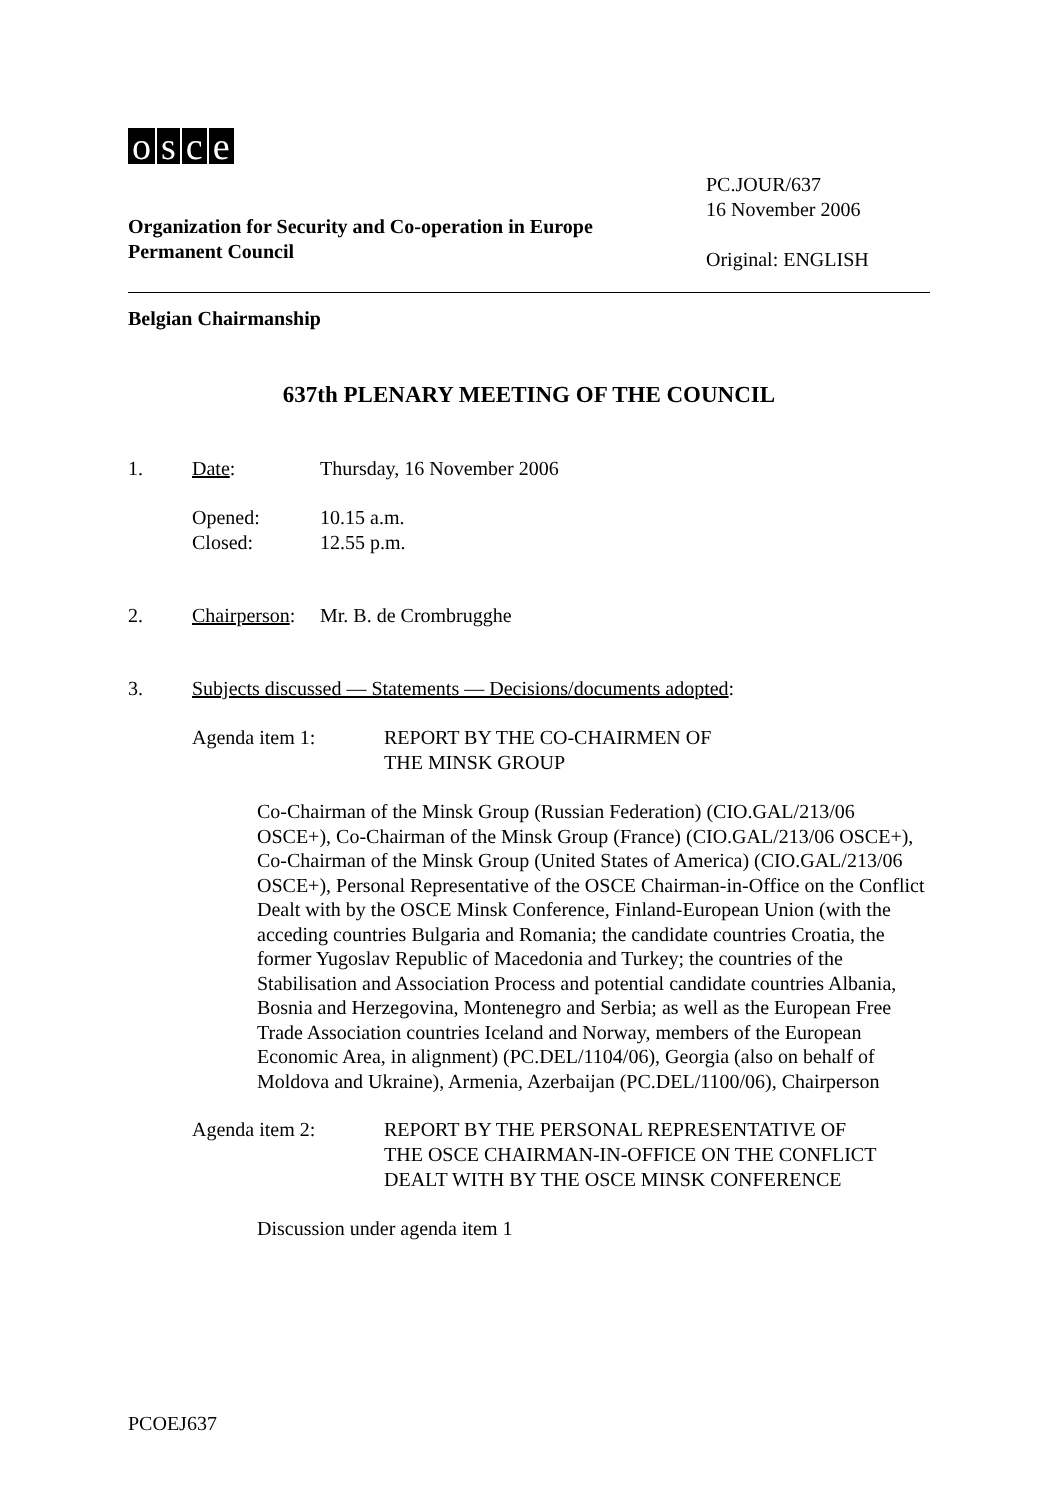osce
Organization for Security and Co-operation in Europe
Permanent Council
PC.JOUR/637
16 November 2006
Original: ENGLISH
Belgian Chairmanship
637th PLENARY MEETING OF THE COUNCIL
1. Date: Thursday, 16 November 2006
Opened:
Closed:
10.15 a.m.
12.55 p.m.
2. Chairperson:
Mr. B. de Crombrugghe
3. Subjects discussed — Statements — Decisions/documents adopted:
Agenda item 1: REPORT BY THE CO-CHAIRMEN OF
THE MINSK GROUP
Co-Chairman of the Minsk Group (Russian Federation) (CIO.GAL/213/06 OSCE+), Co-Chairman of the Minsk Group (France) (CIO.GAL/213/06 OSCE+), Co-Chairman of the Minsk Group (United States of America) (CIO.GAL/213/06 OSCE+), Personal Representative of the OSCE Chairman-in-Office on the Conflict Dealt with by the OSCE Minsk Conference, Finland-European Union (with the acceding countries Bulgaria and Romania; the candidate countries Croatia, the former Yugoslav Republic of Macedonia and Turkey; the countries of the Stabilisation and Association Process and potential candidate countries Albania, Bosnia and Herzegovina, Montenegro and Serbia; as well as the European Free Trade Association countries Iceland and Norway, members of the European Economic Area, in alignment) (PC.DEL/1104/06), Georgia (also on behalf of Moldova and Ukraine), Armenia, Azerbaijan (PC.DEL/1100/06), Chairperson
Agenda item 2: REPORT BY THE PERSONAL REPRESENTATIVE OF
THE OSCE CHAIRMAN-IN-OFFICE ON THE CONFLICT
DEALT WITH BY THE OSCE MINSK CONFERENCE
Discussion under agenda item 1
PCOEJ637